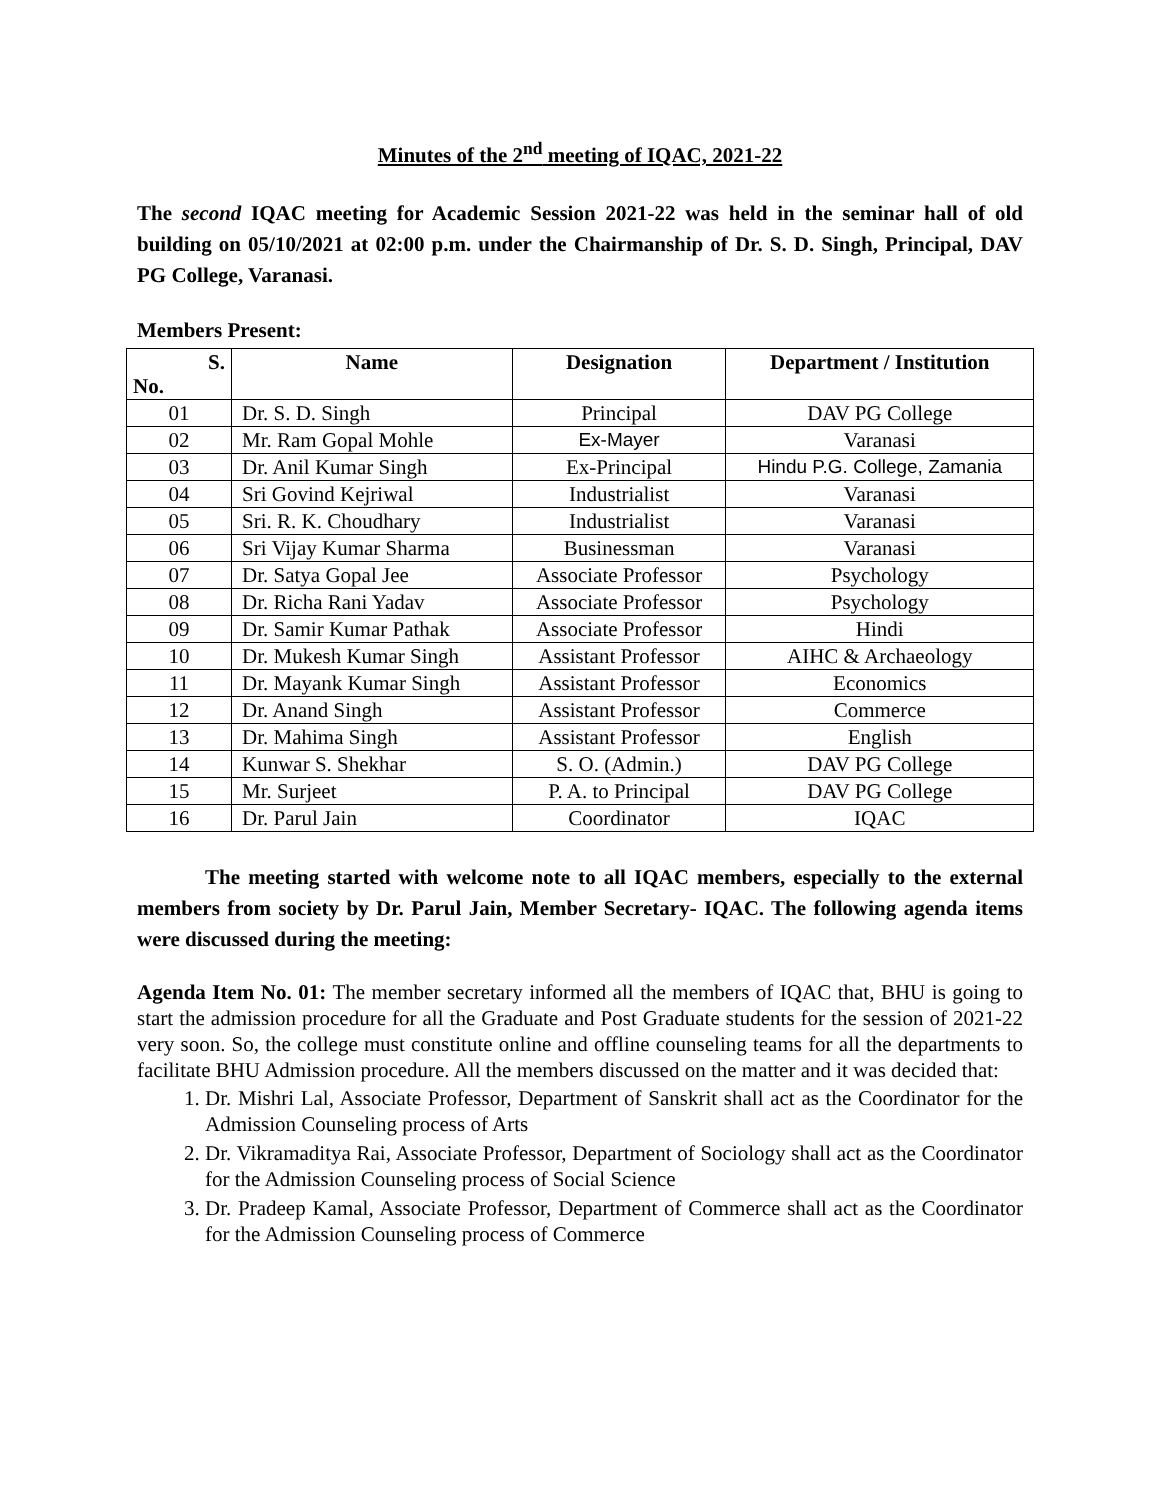Minutes of the 2<sup>nd</sup> meeting of IQAC, 2021-22
The second IQAC meeting for Academic Session 2021-22 was held in the seminar hall of old building on 05/10/2021 at 02:00 p.m. under the Chairmanship of Dr. S. D. Singh, Principal, DAV PG College, Varanasi.
Members Present:
| S. No. | Name | Designation | Department / Institution |
| --- | --- | --- | --- |
| 01 | Dr. S. D. Singh | Principal | DAV PG College |
| 02 | Mr. Ram Gopal Mohle | Ex-Mayer | Varanasi |
| 03 | Dr. Anil Kumar Singh | Ex-Principal | Hindu P.G. College, Zamania |
| 04 | Sri Govind Kejriwal | Industrialist | Varanasi |
| 05 | Sri. R. K. Choudhary | Industrialist | Varanasi |
| 06 | Sri Vijay Kumar Sharma | Businessman | Varanasi |
| 07 | Dr. Satya Gopal Jee | Associate Professor | Psychology |
| 08 | Dr. Richa Rani Yadav | Associate Professor | Psychology |
| 09 | Dr. Samir Kumar Pathak | Associate Professor | Hindi |
| 10 | Dr. Mukesh Kumar Singh | Assistant Professor | AIHC & Archaeology |
| 11 | Dr. Mayank Kumar Singh | Assistant Professor | Economics |
| 12 | Dr. Anand Singh | Assistant Professor | Commerce |
| 13 | Dr. Mahima Singh | Assistant Professor | English |
| 14 | Kunwar S. Shekhar | S. O. (Admin.) | DAV PG College |
| 15 | Mr. Surjeet | P. A. to Principal | DAV PG College |
| 16 | Dr. Parul Jain | Coordinator | IQAC |
The meeting started with welcome note to all IQAC members, especially to the external members from society by Dr. Parul Jain, Member Secretary- IQAC. The following agenda items were discussed during the meeting:
Agenda Item No. 01: The member secretary informed all the members of IQAC that, BHU is going to start the admission procedure for all the Graduate and Post Graduate students for the session of 2021-22 very soon. So, the college must constitute online and offline counseling teams for all the departments to facilitate BHU Admission procedure. All the members discussed on the matter and it was decided that:
1. Dr. Mishri Lal, Associate Professor, Department of Sanskrit shall act as the Coordinator for the Admission Counseling process of Arts
2. Dr. Vikramaditya Rai, Associate Professor, Department of Sociology shall act as the Coordinator for the Admission Counseling process of Social Science
3. Dr. Pradeep Kamal, Associate Professor, Department of Commerce shall act as the Coordinator for the Admission Counseling process of Commerce